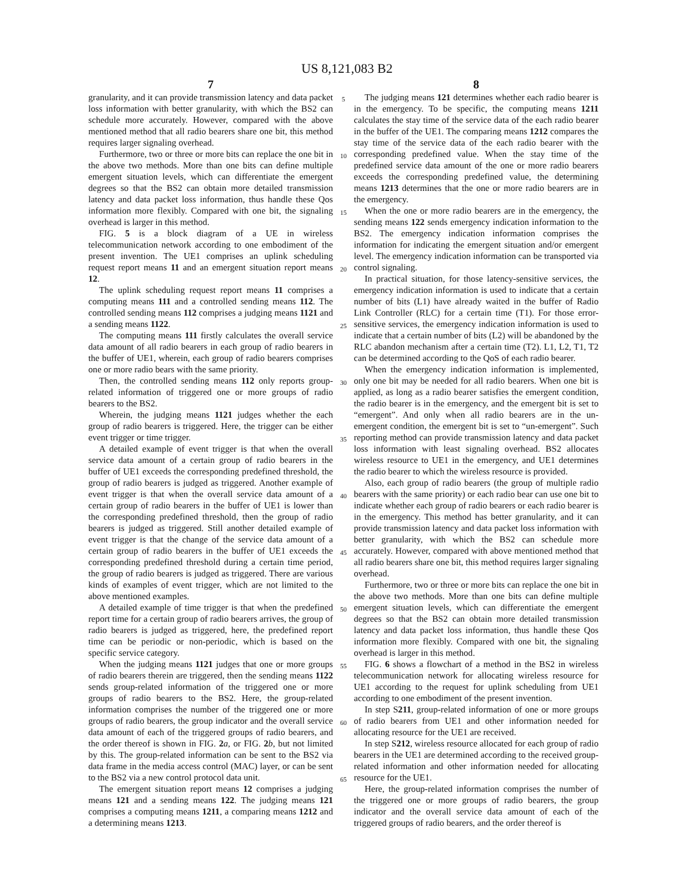US 8,121,083 B2
7
granularity, and it can provide transmission latency and data packet loss information with better granularity, with which the BS2 can schedule more accurately. However, compared with the above mentioned method that all radio bearers share one bit, this method requires larger signaling overhead.
Furthermore, two or three or more bits can replace the one bit in the above two methods. More than one bits can define multiple emergent situation levels, which can differentiate the emergent degrees so that the BS2 can obtain more detailed transmission latency and data packet loss information, thus handle these Qos information more flexibly. Compared with one bit, the signaling overhead is larger in this method.
FIG. 5 is a block diagram of a UE in wireless telecommunication network according to one embodiment of the present invention. The UE1 comprises an uplink scheduling request report means 11 and an emergent situation report means 12.
The uplink scheduling request report means 11 comprises a computing means 111 and a controlled sending means 112. The controlled sending means 112 comprises a judging means 1121 and a sending means 1122.
The computing means 111 firstly calculates the overall service data amount of all radio bearers in each group of radio bearers in the buffer of UE1, wherein, each group of radio bearers comprises one or more radio bears with the same priority.
Then, the controlled sending means 112 only reports group-related information of triggered one or more groups of radio bearers to the BS2.
Wherein, the judging means 1121 judges whether the each group of radio bearers is triggered. Here, the trigger can be either event trigger or time trigger.
A detailed example of event trigger is that when the overall service data amount of a certain group of radio bearers in the buffer of UE1 exceeds the corresponding predefined threshold, the group of radio bearers is judged as triggered. Another example of event trigger is that when the overall service data amount of a certain group of radio bearers in the buffer of UE1 is lower than the corresponding predefined threshold, then the group of radio bearers is judged as triggered. Still another detailed example of event trigger is that the change of the service data amount of a certain group of radio bearers in the buffer of UE1 exceeds the corresponding predefined threshold during a certain time period, the group of radio bearers is judged as triggered. There are various kinds of examples of event trigger, which are not limited to the above mentioned examples.
A detailed example of time trigger is that when the predefined report time for a certain group of radio bearers arrives, the group of radio bearers is judged as triggered, here, the predefined report time can be periodic or non-periodic, which is based on the specific service category.
When the judging means 1121 judges that one or more groups of radio bearers therein are triggered, then the sending means 1122 sends group-related information of the triggered one or more groups of radio bearers to the BS2. Here, the group-related information comprises the number of the triggered one or more groups of radio bearers, the group indicator and the overall service data amount of each of the triggered groups of radio bearers, and the order thereof is shown in FIG. 2 a, or FIG. 2 b, but not limited by this. The group-related information can be sent to the BS2 via data frame in the media access control (MAC) layer, or can be sent to the BS2 via a new control protocol data unit.
The emergent situation report means 12 comprises a judging means 121 and a sending means 122. The judging means 121 comprises a computing means 1211, a comparing means 1212 and a determining means 1213.
5
10
15
20
25
30
35
40
45
50
55
60
65
8
The judging means 121 determines whether each radio bearer is in the emergency. To be specific, the computing means 1211 calculates the stay time of the service data of the each radio bearer in the buffer of the UE1. The comparing means 1212 compares the stay time of the service data of the each radio bearer with the corresponding predefined value. When the stay time of the predefined service data amount of the one or more radio bearers exceeds the corresponding predefined value, the determining means 1213 determines that the one or more radio bearers are in the emergency.
When the one or more radio bearers are in the emergency, the sending means 122 sends emergency indication information to the BS2. The emergency indication information comprises the information for indicating the emergent situation and/or emergent level. The emergency indication information can be transported via control signaling.
In practical situation, for those latency-sensitive services, the emergency indication information is used to indicate that a certain number of bits (L1) have already waited in the buffer of Radio Link Controller (RLC) for a certain time (T1). For those error-sensitive services, the emergency indication information is used to indicate that a certain number of bits (L2) will be abandoned by the RLC abandon mechanism after a certain time (T2). L1, L2, T1, T2 can be determined according to the QoS of each radio bearer.
When the emergency indication information is implemented, only one bit may be needed for all radio bearers. When one bit is applied, as long as a radio bearer satisfies the emergent condition, the radio bearer is in the emergency, and the emergent bit is set to “emergent”. And only when all radio bearers are in the un-emergent condition, the emergent bit is set to “un-emergent”. Such reporting method can provide transmission latency and data packet loss information with least signaling overhead. BS2 allocates wireless resource to UE1 in the emergency, and UE1 determines the radio bearer to which the wireless resource is provided.
Also, each group of radio bearers (the group of multiple radio bearers with the same priority) or each radio bear can use one bit to indicate whether each group of radio bearers or each radio bearer is in the emergency. This method has better granularity, and it can provide transmission latency and data packet loss information with better granularity, with which the BS2 can schedule more accurately. However, compared with above mentioned method that all radio bearers share one bit, this method requires larger signaling overhead.
Furthermore, two or three or more bits can replace the one bit in the above two methods. More than one bits can define multiple emergent situation levels, which can differentiate the emergent degrees so that the BS2 can obtain more detailed transmission latency and data packet loss information, thus handle these Qos information more flexibly. Compared with one bit, the signaling overhead is larger in this method.
FIG. 6 shows a flowchart of a method in the BS2 in wireless telecommunication network for allocating wireless resource for UE1 according to the request for uplink scheduling from UE1 according to one embodiment of the present invention.
In step S211, group-related information of one or more groups of radio bearers from UE1 and other information needed for allocating resource for the UE1 are received.
In step S212, wireless resource allocated for each group of radio bearers in the UE1 are determined according to the received group-related information and other information needed for allocating resource for the UE1.
Here, the group-related information comprises the number of the triggered one or more groups of radio bearers, the group indicator and the overall service data amount of each of the triggered groups of radio bearers, and the order thereof is